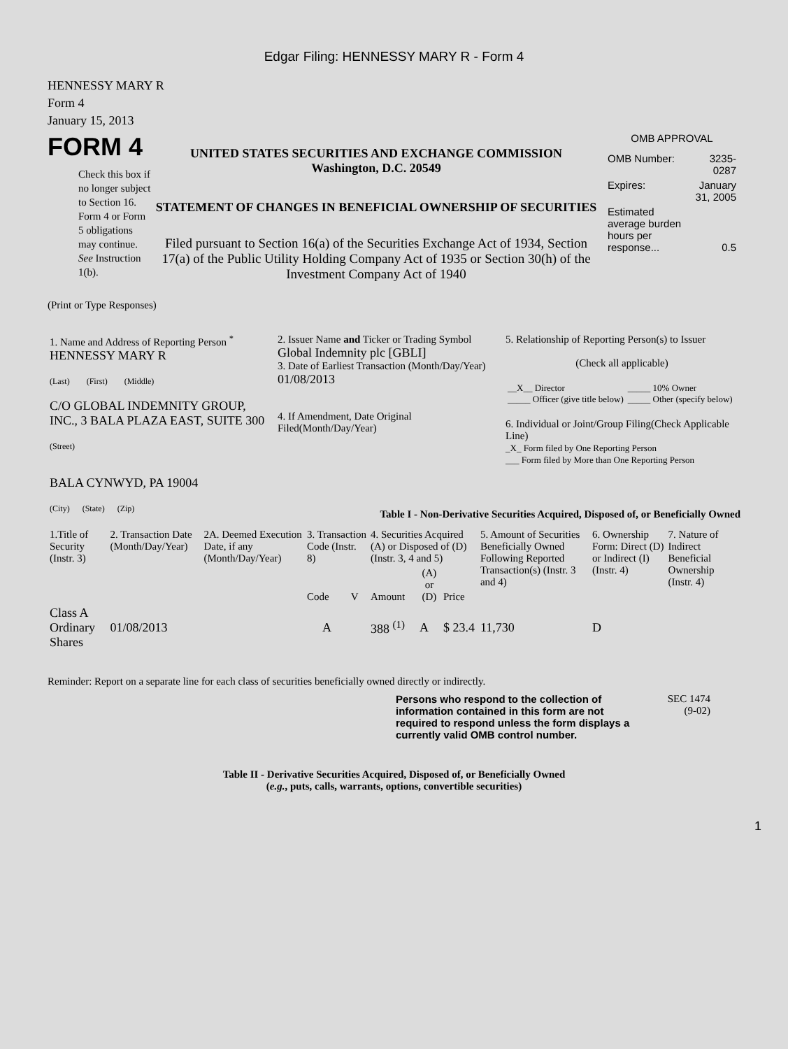Edgar Filing: HENNESSY MARY R - Form 4
HENNESSY MARY R
Form 4
January 15, 2013
FORM 4
Check this box if no longer subject to Section 16. Form 4 or Form 5 obligations may continue. See Instruction 1(b).
UNITED STATES SECURITIES AND EXCHANGE COMMISSION
Washington, D.C. 20549
STATEMENT OF CHANGES IN BENEFICIAL OWNERSHIP OF SECURITIES
Filed pursuant to Section 16(a) of the Securities Exchange Act of 1934, Section 17(a) of the Public Utility Holding Company Act of 1935 or Section 30(h) of the Investment Company Act of 1940
OMB APPROVAL
| OMB Number: | 3235-0287 |
| Expires: | January 31, 2005 |
| Estimated average burden hours per response... | 0.5 |
(Print or Type Responses)
| 1. Name and Address of Reporting Person <sup>*</sup> HENNESSY MARY R (Last) (First) (Middle) C/O GLOBAL INDEMNITY GROUP, INC., 3 BALA PLAZA EAST, SUITE 300 (Street) BALA CYNWYD, PA 19004 (City) (State) (Zip) | 2. Issuer Name and Ticker or Trading Symbol Global Indemnity plc [GBLI] 3. Date of Earliest Transaction (Month/Day/Year) 01/08/2013 4. If Amendment, Date Original Filed(Month/Day/Year) | 5. Relationship of Reporting Person(s) to Issuer (Check all applicable) / __X__ Director _____ Officer (give title below) / _____ 10% Owner _____ Other (specify below) / 6. Individual or Joint/Group Filing(Check Applicable Line) _X_ Form filed by One Reporting Person ___ Form filed by More than One Reporting Person |
Table I - Non-Derivative Securities Acquired, Disposed of, or Beneficially Owned
| 1.Title of Security (Instr. 3) | 2. Transaction Date (Month/Day/Year) | 2A. Deemed Execution Date, if any (Month/Day/Year) | 3. Transaction Code (Instr. 8) | | 4. Securities Acquired (A) or Disposed of (D) (Instr. 3, 4 and 5) | | | 5. Amount of Securities Beneficially Owned Following Reported Transaction(s) (Instr. 3 and 4) | 6. Ownership Form: Direct (D) or Indirect (I) (Instr. 4) | 7. Nature of Indirect Beneficial Ownership (Instr. 4) |
| --- | --- | --- | --- | --- | --- | --- | --- | --- | --- | --- |
| | | | Code | V | Amount | (A) or (D) | Price | | | |
| Class A Ordinary Shares | 01/08/2013 | | A | | 388 <sup>(1)</sup> | A | $ 23.4 | 11,730 | D | |
Reminder: Report on a separate line for each class of securities beneficially owned directly or indirectly.
Persons who respond to the collection of information contained in this form are not required to respond unless the form displays a currently valid OMB control number.
SEC 1474
(9-02)
Table II - Derivative Securities Acquired, Disposed of, or Beneficially Owned
(e.g., puts, calls, warrants, options, convertible securities)
1